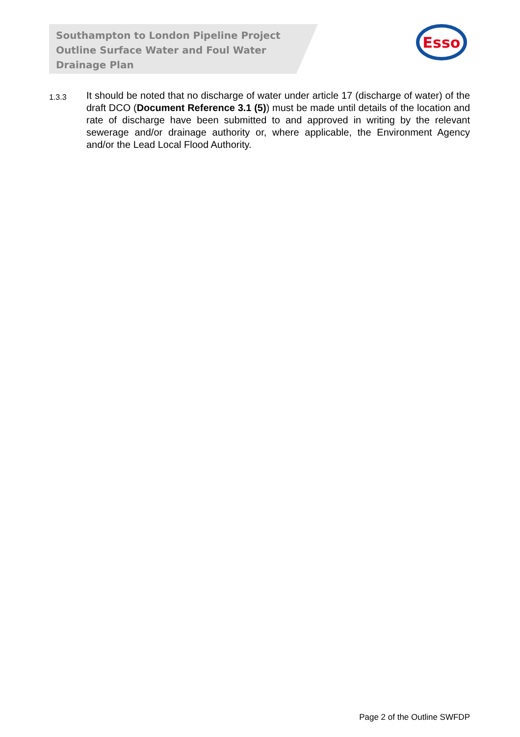Southampton to London Pipeline Project
Outline Surface Water and Foul Water
Drainage Plan
Esso
1.3.3
It should be noted that no discharge of water under article 17 (discharge of water) of the draft DCO (Document Reference 3.1 (5)) must be made until details of the location and rate of discharge have been submitted to and approved in writing by the relevant sewerage and/or drainage authority or, where applicable, the Environment Agency and/or the Lead Local Flood Authority.
Page 2 of the Outline SWFDP